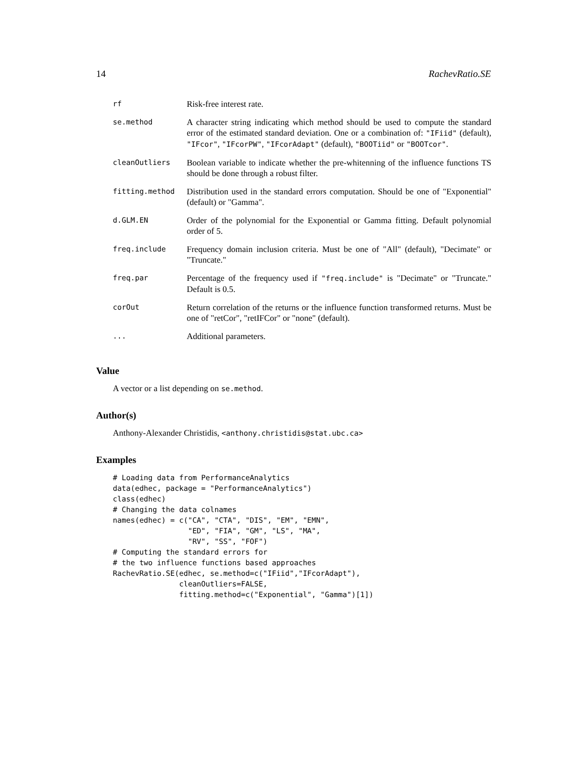14 RachevRatio.SE
| rf | Risk-free interest rate. |
| se.method | A character string indicating which method should be used to compute the standard error of the estimated standard deviation. One or a combination of: "IFiid" (default), "IFcor" , "IFcorPW" , "IFcorAdapt" (default), "BOOTiid" or "BOOTcor" . |
| cleanOutliers | Boolean variable to indicate whether the pre-whitenning of the influence functions TS should be done through a robust filter. |
| fitting.method | Distribution used in the standard errors computation. Should be one of "Exponential" (default) or "Gamma". |
| d.GLM.EN | Order of the polynomial for the Exponential or Gamma fitting. Default polynomial order of 5. |
| freq.include | Frequency domain inclusion criteria. Must be one of "All" (default), "Decimate" or "Truncate." |
| freq.par | Percentage of the frequency used if "freq.include" is "Decimate" or "Truncate." Default is 0.5. |
| corOut | Return correlation of the returns or the influence function transformed returns. Must be one of "retCor", "retIFCor" or "none" (default). |
| ... | Additional parameters. |
Value
A vector or a list depending on se.method.
Author(s)
Anthony-Alexander Christidis, <anthony.christidis@stat.ubc.ca>
Examples
# Loading data from PerformanceAnalytics
data(edhec, package = "PerformanceAnalytics")
class(edhec)
# Changing the data colnames
names(edhec) = c("CA", "CTA", "DIS", "EM", "EMN",
                 "ED", "FIA", "GM", "LS", "MA",
                 "RV", "SS", "FOF")
# Computing the standard errors for
# the two influence functions based approaches
RachevRatio.SE(edhec, se.method=c("IFiid","IFcorAdapt"),
               cleanOutliers=FALSE,
               fitting.method=c("Exponential", "Gamma")[1])